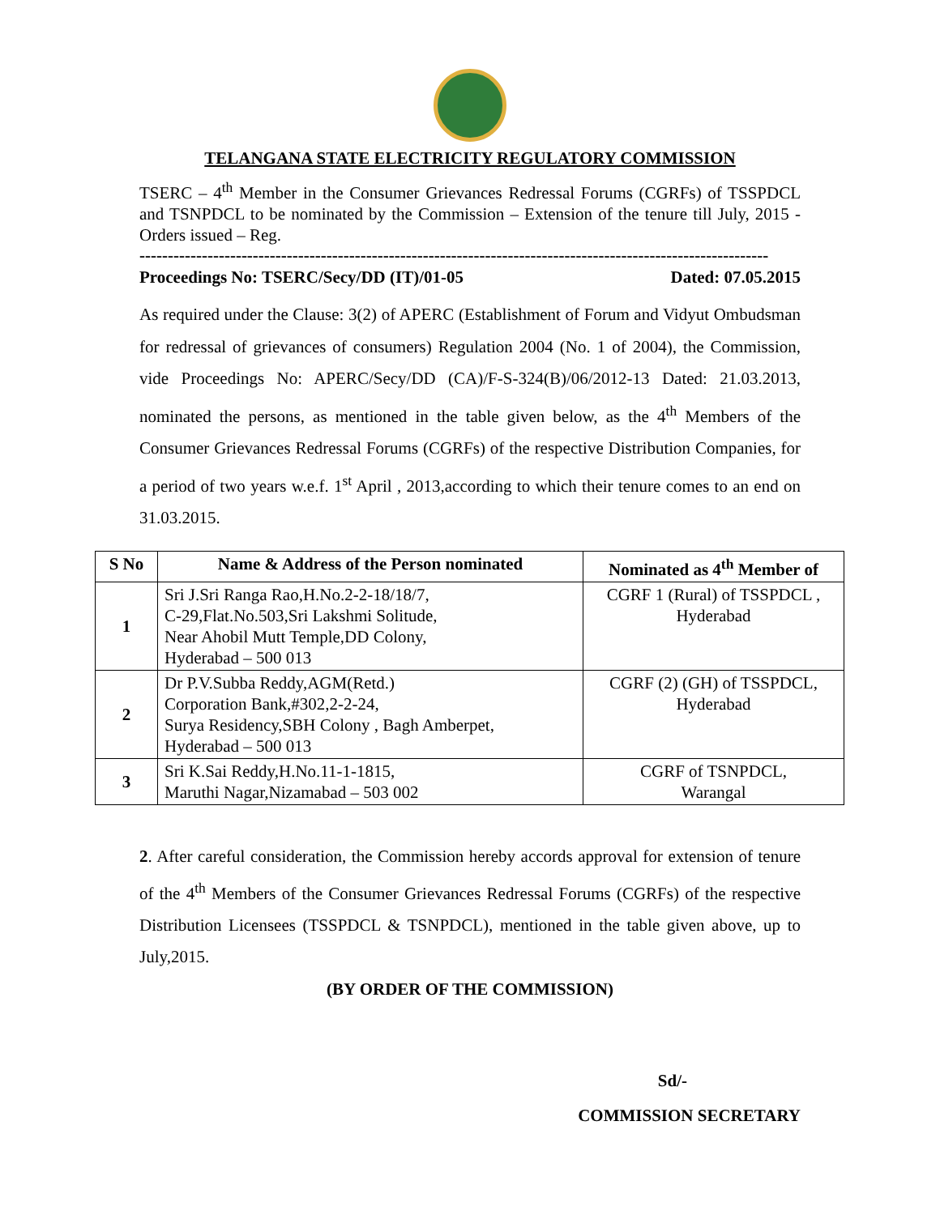TELANGANA STATE ELECTRICITY REGULATORY COMMISSION
TSERC – 4<sup>th</sup> Member in the Consumer Grievances Redressal Forums (CGRFs) of TSSPDCL and TSNPDCL to be nominated by the Commission – Extension of the tenure till July, 2015 - Orders issued – Reg.
---------------------------------------------------------------------------------------------------------------
Proceedings No: TSERC/Secy/DD (IT)/01-05 Dated: 07.05.2015
As required under the Clause: 3(2) of APERC (Establishment of Forum and Vidyut Ombudsman for redressal of grievances of consumers) Regulation 2004 (No. 1 of 2004), the Commission, vide Proceedings No: APERC/Secy/DD (CA)/F-S-324(B)/06/2012-13 Dated: 21.03.2013, nominated the persons, as mentioned in the table given below, as the 4<sup>th</sup> Members of the Consumer Grievances Redressal Forums (CGRFs) of the respective Distribution Companies, for a period of two years w.e.f. 1<sup>st</sup> April , 2013,according to which their tenure comes to an end on 31.03.2015.
| S No | Name & Address of the Person nominated | Nominated as 4<sup>th</sup> Member of |
| --- | --- | --- |
| 1 | Sri J.Sri Ranga Rao,H.No.2-2-18/18/7, C-29,Flat.No.503,Sri Lakshmi Solitude, Near Ahobil Mutt Temple,DD Colony, Hyderabad – 500 013 | CGRF 1 (Rural) of TSSPDCL , Hyderabad |
| 2 | Dr P.V.Subba Reddy,AGM(Retd.) Corporation Bank,#302,2-2-24, Surya Residency,SBH Colony , Bagh Amberpet, Hyderabad – 500 013 | CGRF (2) (GH) of TSSPDCL, Hyderabad |
| 3 | Sri K.Sai Reddy,H.No.11-1-1815, Maruthi Nagar,Nizamabad – 503 002 | CGRF of TSNPDCL, Warangal |
2. After careful consideration, the Commission hereby accords approval for extension of tenure of the 4<sup>th</sup> Members of the Consumer Grievances Redressal Forums (CGRFs) of the respective Distribution Licensees (TSSPDCL & TSNPDCL), mentioned in the table given above, up to July,2015.
(BY ORDER OF THE COMMISSION)
Sd/-
COMMISSION SECRETARY